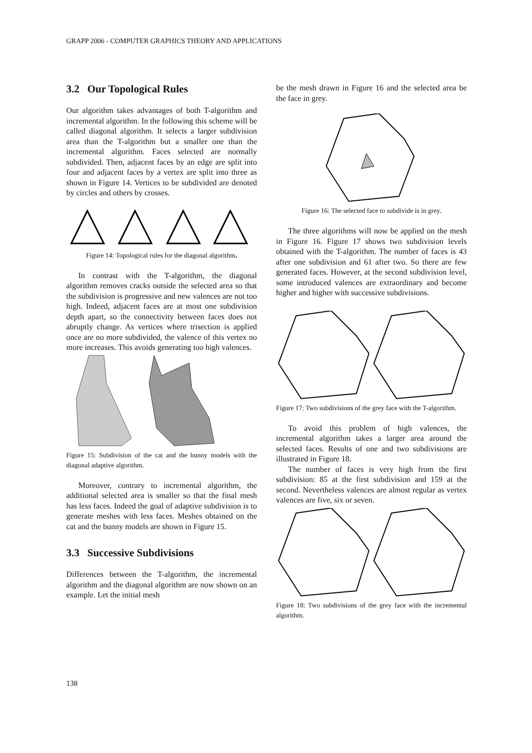GRAPP 2006 - COMPUTER GRAPHICS THEORY AND APPLICATIONS
3.2 Our Topological Rules
Our algorithm takes advantages of both T-algorithm and incremental algorithm. In the following this scheme will be called diagonal algorithm. It selects a larger subdivision area than the T-algorithm but a smaller one than the incremental algorithm. Faces selected are normally subdivided. Then, adjacent faces by an edge are split into four and adjacent faces by a vertex are split into three as shown in Figure 14. Vertices to be subdivided are denoted by circles and others by crosses.
Figure 14: Topological rules for the diagonal algorithm.
In contrast with the T-algorithm, the diagonal algorithm removes cracks outside the selected area so that the subdivision is progressive and new valences are not too high. Indeed, adjacent faces are at most one subdivision depth apart, so the connectivity between faces does not abruptly change. As vertices where trisection is applied once are no more subdivided, the valence of this vertex no more increases. This avoids generating too high valences.
Figure 15: Subdivision of the cat and the bunny models with the diagonal adaptive algorithm.
Moreover, contrary to incremental algorithm, the additional selected area is smaller so that the final mesh has less faces. Indeed the goal of adaptive subdivision is to generate meshes with less faces. Meshes obtained on the cat and the bunny models are shown in Figure 15.
3.3 Successive Subdivisions
Differences between the T-algorithm, the incremental algorithm and the diagonal algorithm are now shown on an example. Let the initial mesh
be the mesh drawn in Figure 16 and the selected area be the face in grey.
Figure 16: The selected face to subdivide is in grey.
The three algorithms will now be applied on the mesh in Figure 16. Figure 17 shows two subdivision levels obtained with the T-algorithm. The number of faces is 43 after one subdivision and 61 after two. So there are few generated faces. However, at the second subdivision level, some introduced valences are extraordinary and become higher and higher with successive subdivisions.
Figure 17: Two subdivisions of the grey face with the T-algorithm.
To avoid this problem of high valences, the incremental algorithm takes a larger area around the selected faces. Results of one and two subdivisions are illustrated in Figure 18.
The number of faces is very high from the first subdivision: 85 at the first subdivision and 159 at the second. Nevertheless valences are almost regular as vertex valences are five, six or seven.
Figure 18: Two subdivisions of the grey face with the incremental algorithm.
138